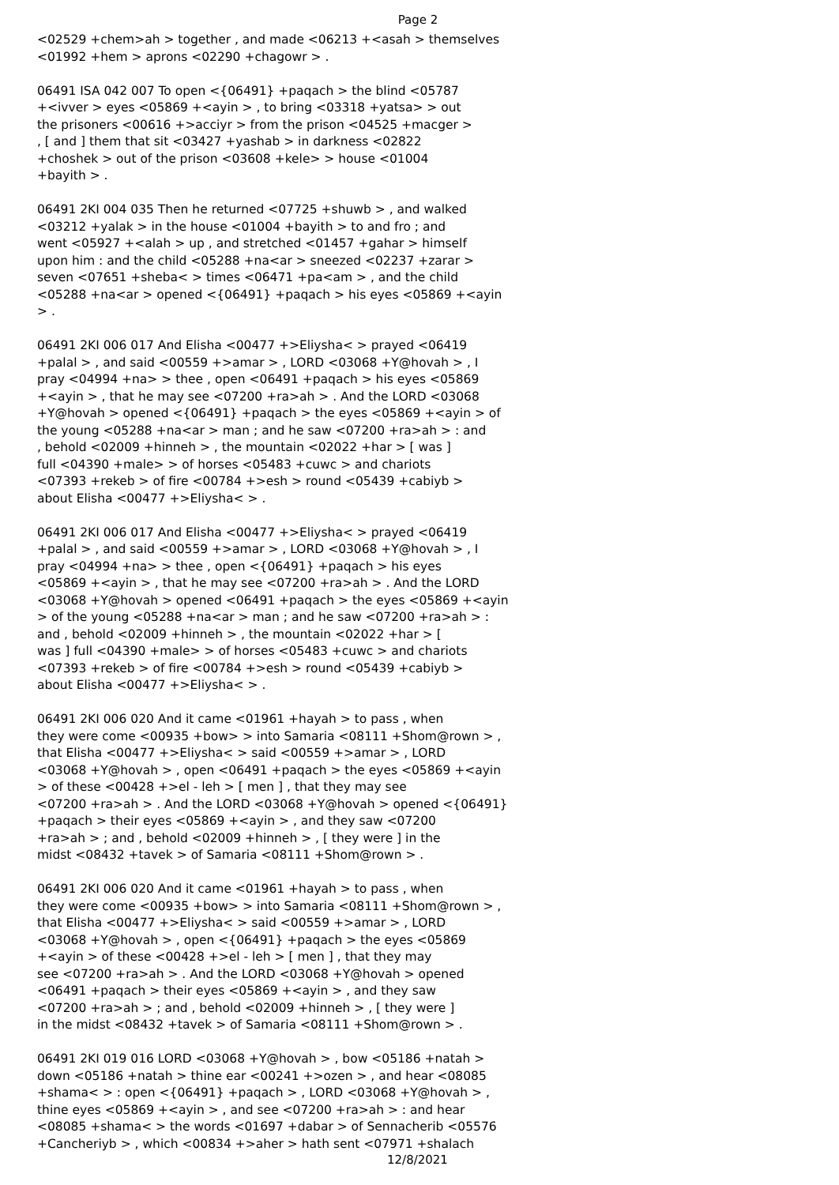Page 2
<02529 +chem>ah > together , and made <06213 +<asah > themselves <01992 +hem > aprons <02290 +chagowr > .
06491 ISA 042 007 To open <{06491} +paqach > the blind <05787 +<ivver > eyes <05869 +<ayin > , to bring <03318 +yatsa> > out the prisoners <00616 +>acciyr > from the prison <04525 +macger > , [ and ] them that sit <03427 +yashab > in darkness <02822 +choshek > out of the prison <03608 +kele> > house <01004 +bayith > .
06491 2KI 004 035 Then he returned <07725 +shuwb > , and walked <03212 +yalak > in the house <01004 +bayith > to and fro ; and went <05927 +<alah > up , and stretched <01457 +gahar > himself upon him : and the child <05288 +na<ar > sneezed <02237 +zarar > seven <07651 +sheba< > times <06471 +pa<am > , and the child <05288 +na<ar > opened <{06491} +paqach > his eyes <05869 +<ayin > .
06491 2KI 006 017 And Elisha <00477 +>Eliysha< > prayed <06419 +palal > , and said <00559 +>amar > , LORD <03068 +Y@hovah > , I pray <04994 +na> > thee , open <06491 +paqach > his eyes <05869 +<ayin > , that he may see <07200 +ra>ah > . And the LORD <03068 +Y@hovah > opened <{06491} +paqach > the eyes <05869 +<ayin > of the young <05288 +na<ar > man ; and he saw <07200 +ra>ah > : and , behold <02009 +hinneh > , the mountain <02022 +har > [ was ] full <04390 +male> > of horses <05483 +cuwc > and chariots <07393 +rekeb > of fire <00784 +>esh > round <05439 +cabiyb > about Elisha <00477 +>Eliysha< > .
06491 2KI 006 017 And Elisha <00477 +>Eliysha< > prayed <06419 +palal > , and said <00559 +>amar > , LORD <03068 +Y@hovah > , I pray <04994 +na> > thee , open <{06491} +paqach > his eyes <05869 +<ayin > , that he may see <07200 +ra>ah > . And the LORD <03068 +Y@hovah > opened <06491 +paqach > the eyes <05869 +<ayin > of the young <05288 +na<ar > man ; and he saw <07200 +ra>ah > : and , behold <02009 +hinneh > , the mountain <02022 +har > [ was ] full <04390 +male> > of horses <05483 +cuwc > and chariots <07393 +rekeb > of fire <00784 +>esh > round <05439 +cabiyb > about Elisha <00477 +>Eliysha< > .
06491 2KI 006 020 And it came <01961 +hayah > to pass , when they were come <00935 +bow> > into Samaria <08111 +Shom@rown > , that Elisha <00477 +>Eliysha< > said <00559 +>amar > , LORD <03068 +Y@hovah > , open <06491 +paqach > the eyes <05869 +<ayin > of these <00428 +>el - leh > [ men ] , that they may see <07200 +ra>ah > . And the LORD <03068 +Y@hovah > opened <{06491} +paqach > their eyes <05869 +<ayin > , and they saw <07200 +ra>ah > ; and , behold <02009 +hinneh > , [ they were ] in the midst <08432 +tavek > of Samaria <08111 +Shom@rown > .
06491 2KI 006 020 And it came <01961 +hayah > to pass , when they were come <00935 +bow> > into Samaria <08111 +Shom@rown > , that Elisha <00477 +>Eliysha< > said <00559 +>amar > , LORD <03068 +Y@hovah > , open <{06491} +paqach > the eyes <05869 +<ayin > of these <00428 +>el - leh > [ men ] , that they may see <07200 +ra>ah > . And the LORD <03068 +Y@hovah > opened <06491 +paqach > their eyes <05869 +<ayin > , and they saw <07200 +ra>ah > ; and , behold <02009 +hinneh > , [ they were ] in the midst <08432 +tavek > of Samaria <08111 +Shom@rown > .
06491 2KI 019 016 LORD <03068 +Y@hovah > , bow <05186 +natah > down <05186 +natah > thine ear <00241 +>ozen > , and hear <08085 +shama< > : open <{06491} +paqach > , LORD <03068 +Y@hovah > , thine eyes <05869 +<ayin > , and see <07200 +ra>ah > : and hear <08085 +shama< > the words <01697 +dabar > of Sennacherib <05576 +Cancheriyb > , which <00834 +>aher > hath sent <07971 +shalach
12/8/2021